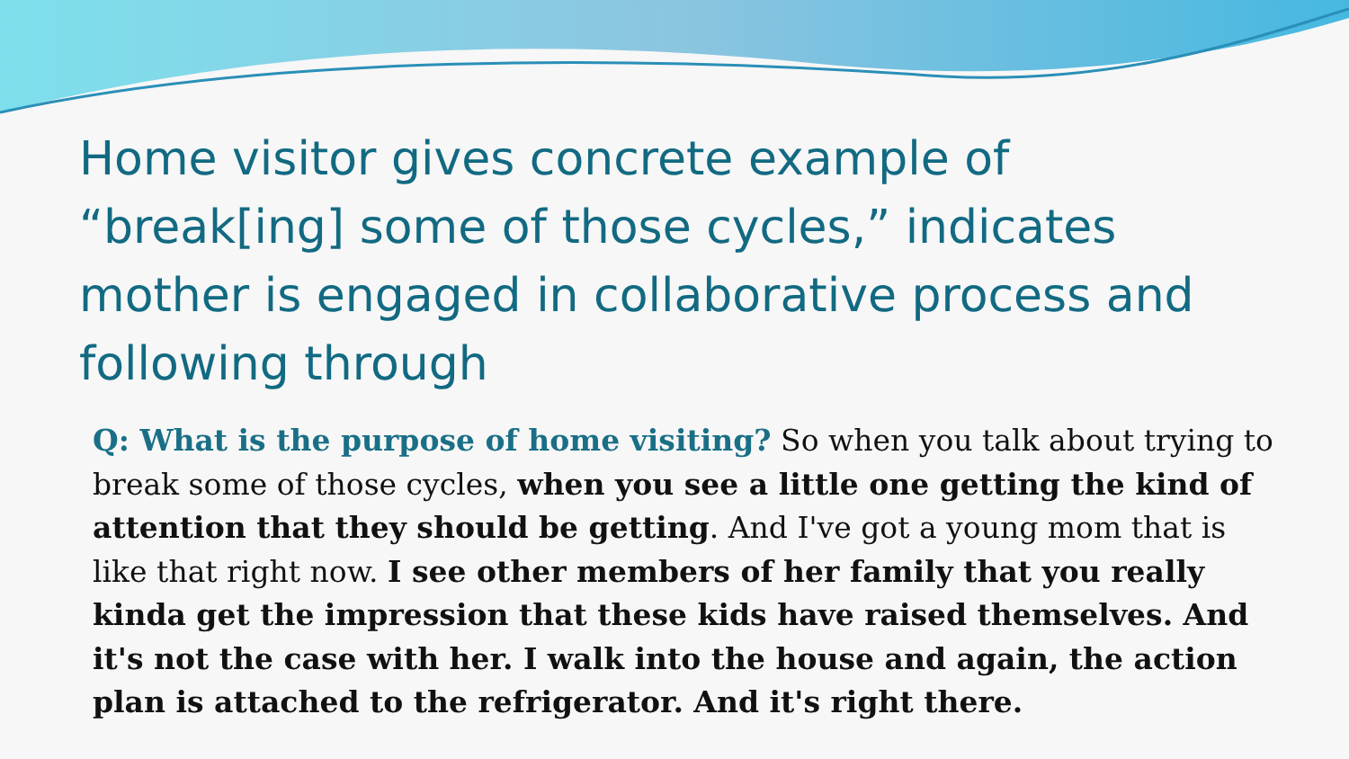Home visitor gives concrete example of “break[ing] some of those cycles,” indicates mother is engaged in collaborative process and following through
Q: What is the purpose of home visiting? So when you talk about trying to break some of those cycles, when you see a little one getting the kind of attention that they should be getting. And I've got a young mom that is like that right now. I see other members of her family that you really kinda get the impression that these kids have raised themselves. And it's not the case with her. I walk into the house and again, the action plan is attached to the refrigerator. And it's right there.